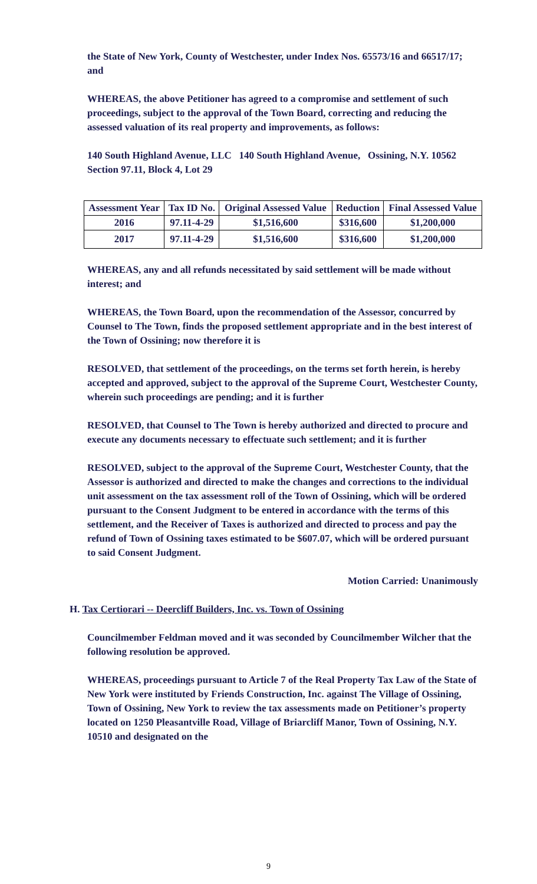the State of New York, County of Westchester, under Index Nos. 65573/16 and 66517/17; and
WHEREAS, the above Petitioner has agreed to a compromise and settlement of such proceedings, subject to the approval of the Town Board, correcting and reducing the assessed valuation of its real property and improvements, as follows:
140 South Highland Avenue, LLC 140 South Highland Avenue, Ossining, N.Y. 10562
Section 97.11, Block 4, Lot 29
| Assessment Year | Tax ID No. | Original Assessed Value | Reduction | Final Assessed Value |
| --- | --- | --- | --- | --- |
| 2016 | 97.11-4-29 | $1,516,600 | $316,600 | $1,200,000 |
| 2017 | 97.11-4-29 | $1,516,600 | $316,600 | $1,200,000 |
WHEREAS, any and all refunds necessitated by said settlement will be made without interest; and
WHEREAS, the Town Board, upon the recommendation of the Assessor, concurred by Counsel to The Town, finds the proposed settlement appropriate and in the best interest of the Town of Ossining; now therefore it is
RESOLVED, that settlement of the proceedings, on the terms set forth herein, is hereby accepted and approved, subject to the approval of the Supreme Court, Westchester County, wherein such proceedings are pending; and it is further
RESOLVED, that Counsel to The Town is hereby authorized and directed to procure and execute any documents necessary to effectuate such settlement; and it is further
RESOLVED, subject to the approval of the Supreme Court, Westchester County, that the Assessor is authorized and directed to make the changes and corrections to the individual unit assessment on the tax assessment roll of the Town of Ossining, which will be ordered pursuant to the Consent Judgment to be entered in accordance with the terms of this settlement, and the Receiver of Taxes is authorized and directed to process and pay the refund of Town of Ossining taxes estimated to be $607.07, which will be ordered pursuant to said Consent Judgment.
Motion Carried: Unanimously
H. Tax Certiorari -- Deercliff Builders, Inc. vs. Town of Ossining
Councilmember Feldman moved and it was seconded by Councilmember Wilcher that the following resolution be approved.
WHEREAS, proceedings pursuant to Article 7 of the Real Property Tax Law of the State of New York were instituted by Friends Construction, Inc. against The Village of Ossining, Town of Ossining, New York to review the tax assessments made on Petitioner’s property located on 1250 Pleasantville Road, Village of Briarcliff Manor, Town of Ossining, N.Y. 10510 and designated on the
9